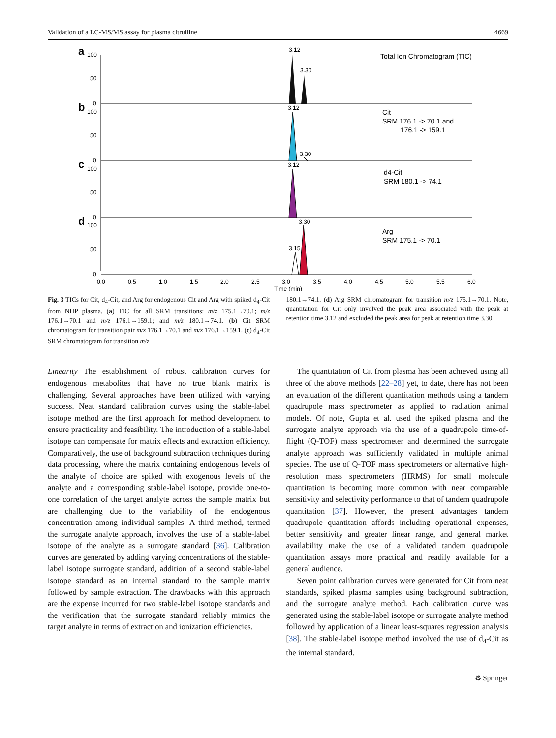Validation of a LC-MS/MS assay for plasma citrulline 4669
a
100
50
0
b
100
50
0
c
100
50
0
d
100
50
0
3.12
3.30
Total Ion Chromatogram (TIC)
3.12
3.30
Cit
SRM 176.1 -> 70.1 and
176.1 -> 159.1
3.12
d4-Cit
SRM 180.1 -> 74.1
3.30
3.15
Arg
SRM 175.1 -> 70.1
0.0
0.5
1.0
1.5
2.0
2.5
3.0
3.5
4.0
4.5
5.0
5.5
6.0
Time (min)
Fig. 3 TICs for Cit, d<sub>4</sub>-Cit, and Arg for endogenous Cit and Arg with spiked d<sub>4</sub>-Cit from NHP plasma. (a) TIC for all SRM transitions: m/z 175.1→70.1; m/z 176.1→70.1 and m/z 176.1→159.1; and m/z 180.1→74.1. (b) Cit SRM chromatogram for transition pair m/z 176.1→70.1 and m/z 176.1→159.1. (c) d<sub>4</sub>-Cit SRM chromatogram for transition m/z
180.1→74.1. (d) Arg SRM chromatogram for transition m/z 175.1→70.1. Note, quantitation for Cit only involved the peak area associated with the peak at retention time 3.12 and excluded the peak area for peak at retention time 3.30
Linearity The establishment of robust calibration curves for endogenous metabolites that have no true blank matrix is challenging. Several approaches have been utilized with varying success. Neat standard calibration curves using the stable-label isotope method are the first approach for method development to ensure practicality and feasibility. The introduction of a stable-label isotope can compensate for matrix effects and extraction efficiency. Comparatively, the use of background subtraction techniques during data processing, where the matrix containing endogenous levels of the analyte of choice are spiked with exogenous levels of the analyte and a corresponding stable-label isotope, provide one-to-one correlation of the target analyte across the sample matrix but are challenging due to the variability of the endogenous concentration among individual samples. A third method, termed the surrogate analyte approach, involves the use of a stable-label isotope of the analyte as a surrogate standard [36]. Calibration curves are generated by adding varying concentrations of the stable-label isotope surrogate standard, addition of a second stable-label isotope standard as an internal standard to the sample matrix followed by sample extraction. The drawbacks with this approach are the expense incurred for two stable-label isotope standards and the verification that the surrogate standard reliably mimics the target analyte in terms of extraction and ionization efficiencies.
The quantitation of Cit from plasma has been achieved using all three of the above methods [22–28] yet, to date, there has not been an evaluation of the different quantitation methods using a tandem quadrupole mass spectrometer as applied to radiation animal models. Of note, Gupta et al. used the spiked plasma and the surrogate analyte approach via the use of a quadrupole time-of-flight (Q-TOF) mass spectrometer and determined the surrogate analyte approach was sufficiently validated in multiple animal species. The use of Q-TOF mass spectrometers or alternative high-resolution mass spectrometers (HRMS) for small molecule quantitation is becoming more common with near comparable sensitivity and selectivity performance to that of tandem quadrupole quantitation [37]. However, the present advantages tandem quadrupole quantitation affords including operational expenses, better sensitivity and greater linear range, and general market availability make the use of a validated tandem quadrupole quantitation assays more practical and readily available for a general audience.
Seven point calibration curves were generated for Cit from neat standards, spiked plasma samples using background subtraction, and the surrogate analyte method. Each calibration curve was generated using the stable-label isotope or surrogate analyte method followed by application of a linear least-squares regression analysis [38]. The stable-label isotope method involved the use of d<sub>4</sub>-Cit as the internal standard.
⚙ Springer